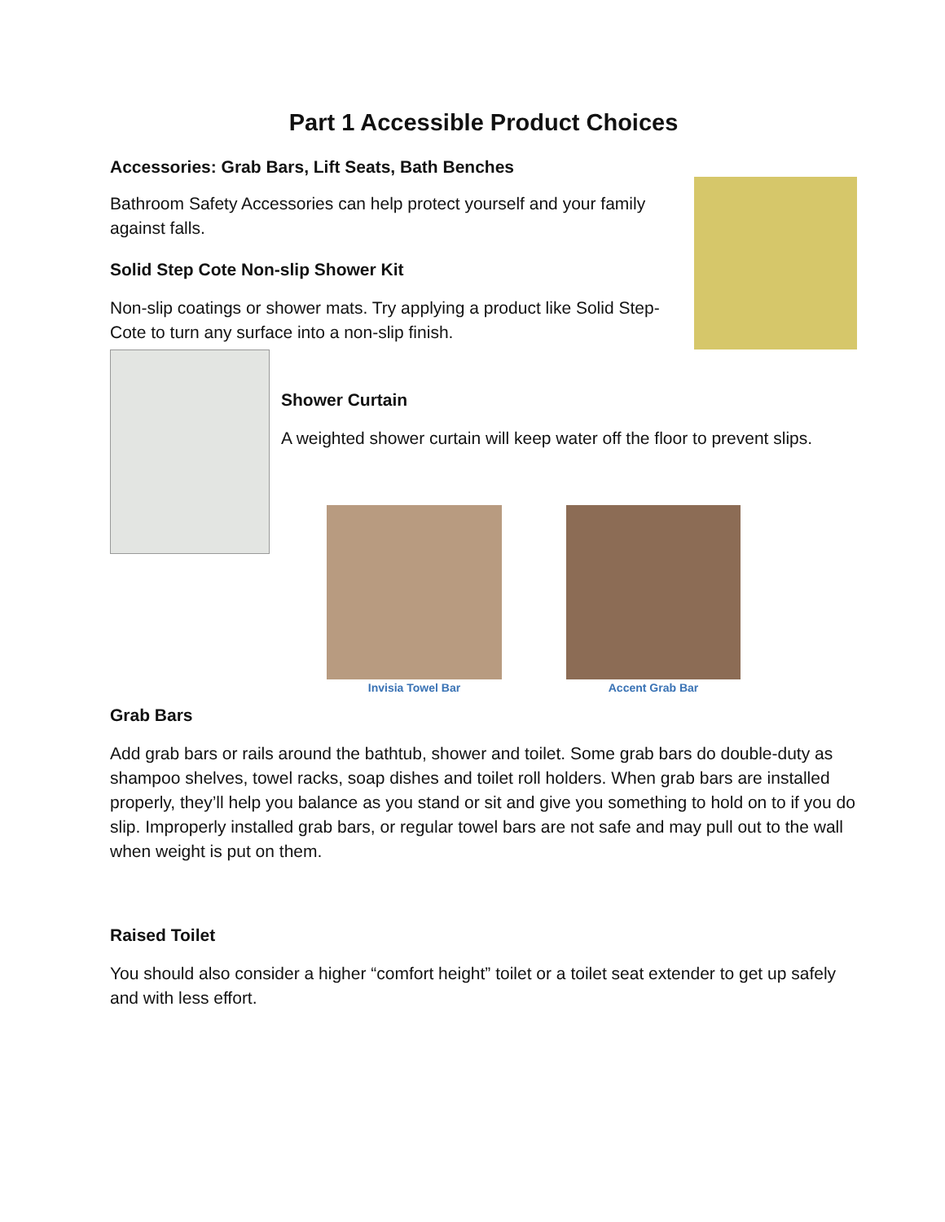Part 1 Accessible Product Choices
Accessories: Grab Bars, Lift Seats, Bath Benches
Bathroom Safety Accessories can help protect yourself and your family against falls.
Solid Step Cote Non-slip Shower Kit
Non-slip coatings or shower mats. Try applying a product like Solid Step-Cote to turn any surface into a non-slip finish.
Shower Curtain
A weighted shower curtain will keep water off the floor to prevent slips.
Invisia Towel Bar Accent Grab Bar
Grab Bars
Add grab bars or rails around the bathtub, shower and toilet. Some grab bars do double-duty as shampoo shelves, towel racks, soap dishes and toilet roll holders. When grab bars are installed properly, they’ll help you balance as you stand or sit and give you something to hold on to if you do slip. Improperly installed grab bars, or regular towel bars are not safe and may pull out to the wall when weight is put on them.
Raised Toilet
You should also consider a higher “comfort height” toilet or a toilet seat extender to get up safely and with less effort.